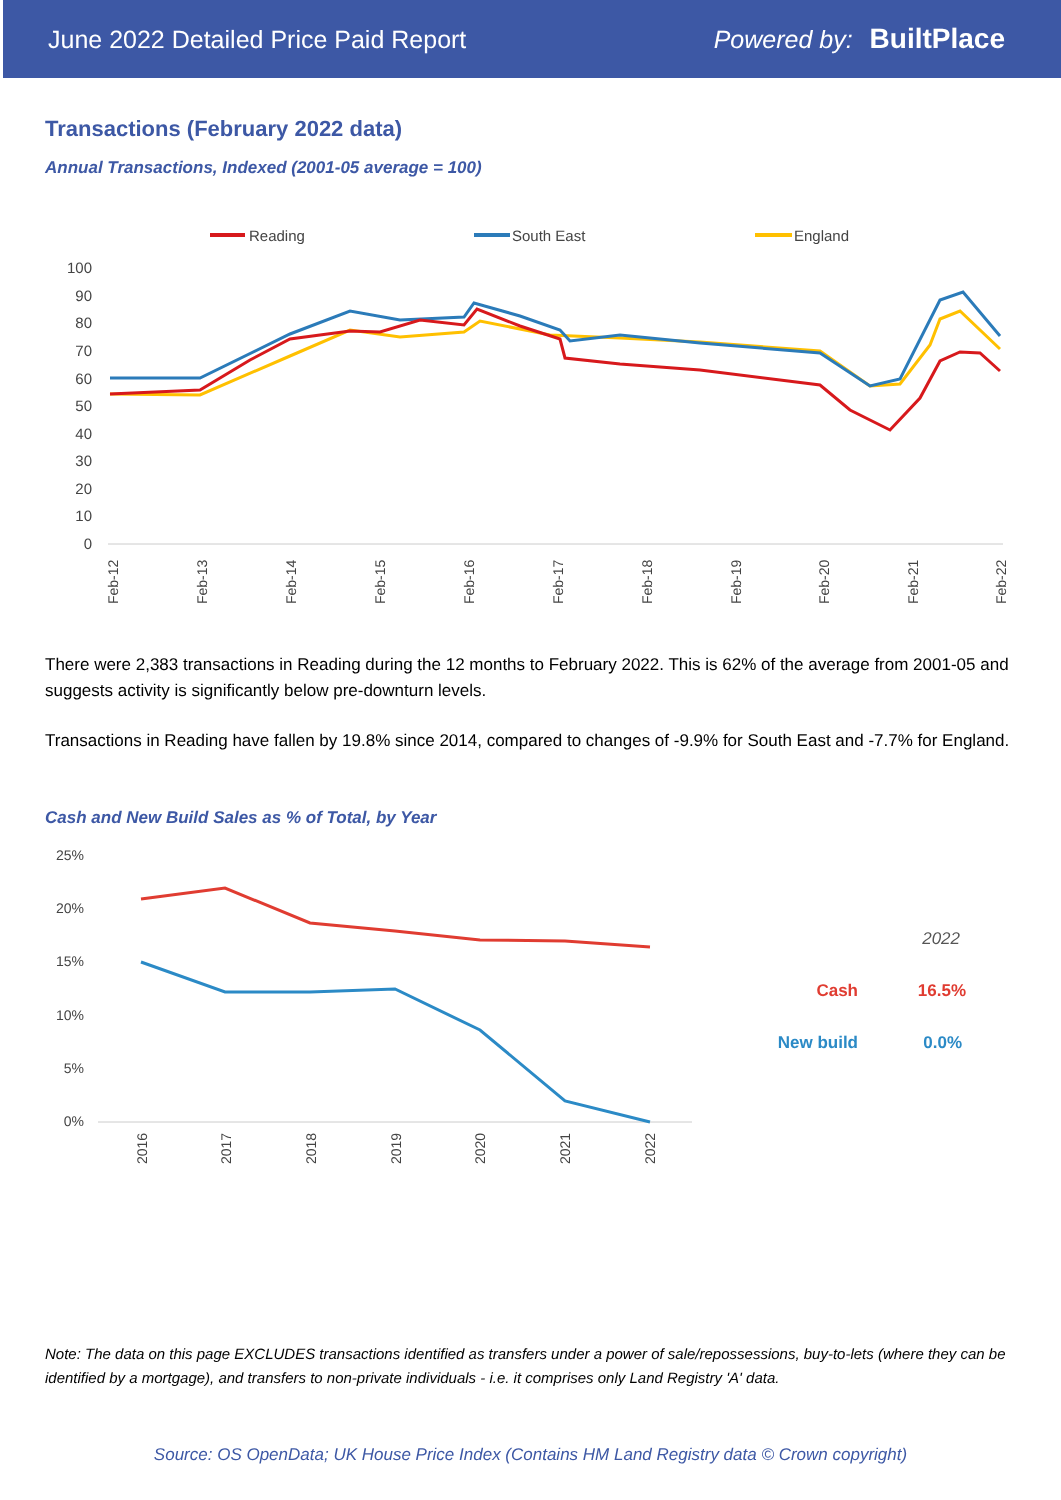June 2022 Detailed Price Paid Report Powered by: BuiltPlace
Transactions (February 2022 data)
Annual Transactions, Indexed (2001-05 average = 100)
Reading
South East
England
100
90
80
70
60
50
40
30
20
10
0
Feb-12
Feb-13
Feb-14
Feb-15
Feb-16
Feb-17
Feb-18
Feb-19
Feb-20
Feb-21
Feb-22
There were 2,383 transactions in Reading during the 12 months to February 2022. This is 62% of the average from 2001-05 and suggests activity is significantly below pre-downturn levels.
Transactions in Reading have fallen by 19.8% since 2014, compared to changes of -9.9% for South East and -7.7% for England.
Cash and New Build Sales as % of Total, by Year
25%
20%
15%
10%
5%
0%
2016
2017
2018
2019
2020
2021
2022
2022
Cash
16.5%
New build
0.0%
Note: The data on this page EXCLUDES transactions identified as transfers under a power of sale/repossessions, buy-to-lets (where they can be identified by a mortgage), and transfers to non-private individuals - i.e. it comprises only Land Registry 'A' data.
Source: OS OpenData; UK House Price Index (Contains HM Land Registry data © Crown copyright)